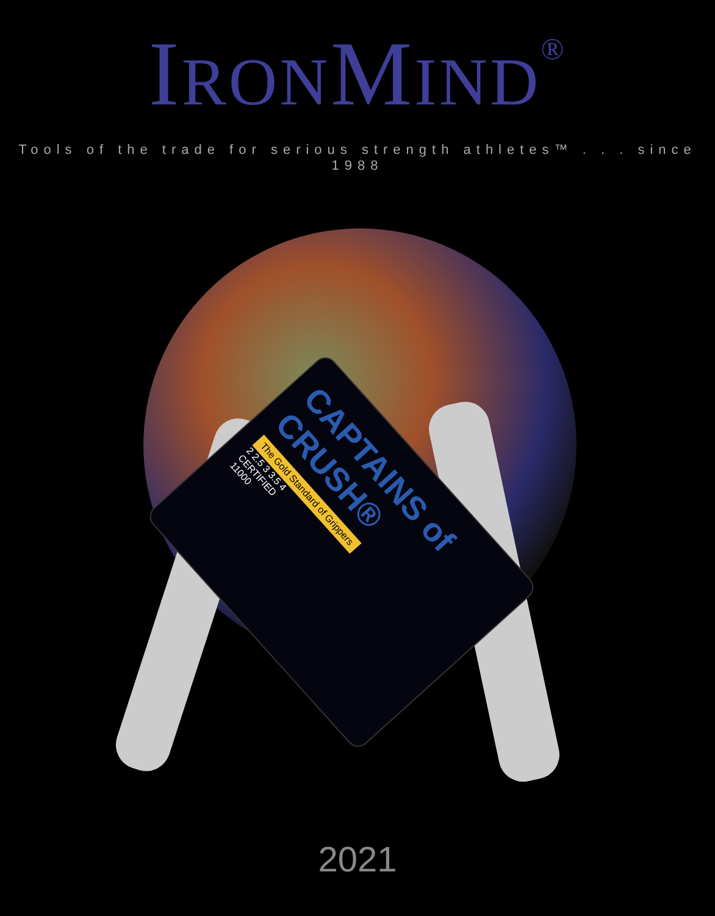IRONMIND<sup>®</sup>
Tools of the trade for serious strength athletes™ . . . since 1988
CAPTAINS of CRUSH®
The Gold Standard of Grippers
2 2.5 3 3.5 4
CERTIFIED
11000
2021